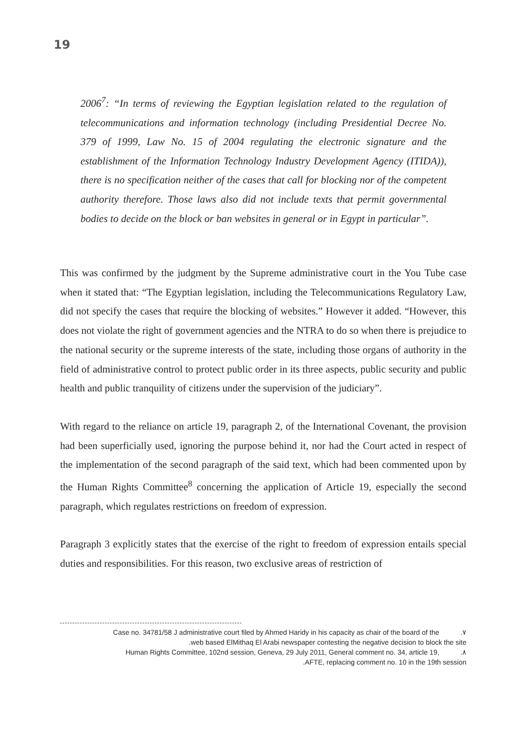19
2006<sup>7</sup>: “In terms of reviewing the Egyptian legislation related to the regulation of telecommunications and information technology (including Presidential Decree No. 379 of 1999, Law No. 15 of 2004 regulating the electronic signature and the establishment of the Information Technology Industry Development Agency (ITIDA)), there is no specification neither of the cases that call for blocking nor of the competent authority therefore. Those laws also did not include texts that permit governmental bodies to decide on the block or ban websites in general or in Egypt in particular”.
This was confirmed by the judgment by the Supreme administrative court in the You Tube case when it stated that: “The Egyptian legislation, including the Telecommunications Regulatory Law, did not specify the cases that require the blocking of websites.” However it added. “However, this does not violate the right of government agencies and the NTRA to do so when there is prejudice to the national security or the supreme interests of the state, including those organs of authority in the field of administrative control to protect public order in its three aspects, public security and public health and public tranquility of citizens under the supervision of the judiciary”.
With regard to the reliance on article 19, paragraph 2, of the International Covenant, the provision had been superficially used, ignoring the purpose behind it, nor had the Court acted in respect of the implementation of the second paragraph of the said text, which had been commented upon by the Human Rights Committee<sup>8</sup> concerning the application of Article 19, especially the second paragraph, which regulates restrictions on freedom of expression.
Paragraph 3 explicitly states that the exercise of the right to freedom of expression entails special duties and responsibilities. For this reason, two exclusive areas of restriction of
Case no. 34781/58 J administrative court filed by Ahmed Haridy in his capacity as chair of the board of the .٧
.web based ElMithaq El Arabi newspaper contesting the negative decision to block the site
Human Rights Committee, 102nd session, Geneva, 29 July 2011, General comment no. 34, article 19, .٨
.AFTE, replacing comment no. 10 in the 19th session